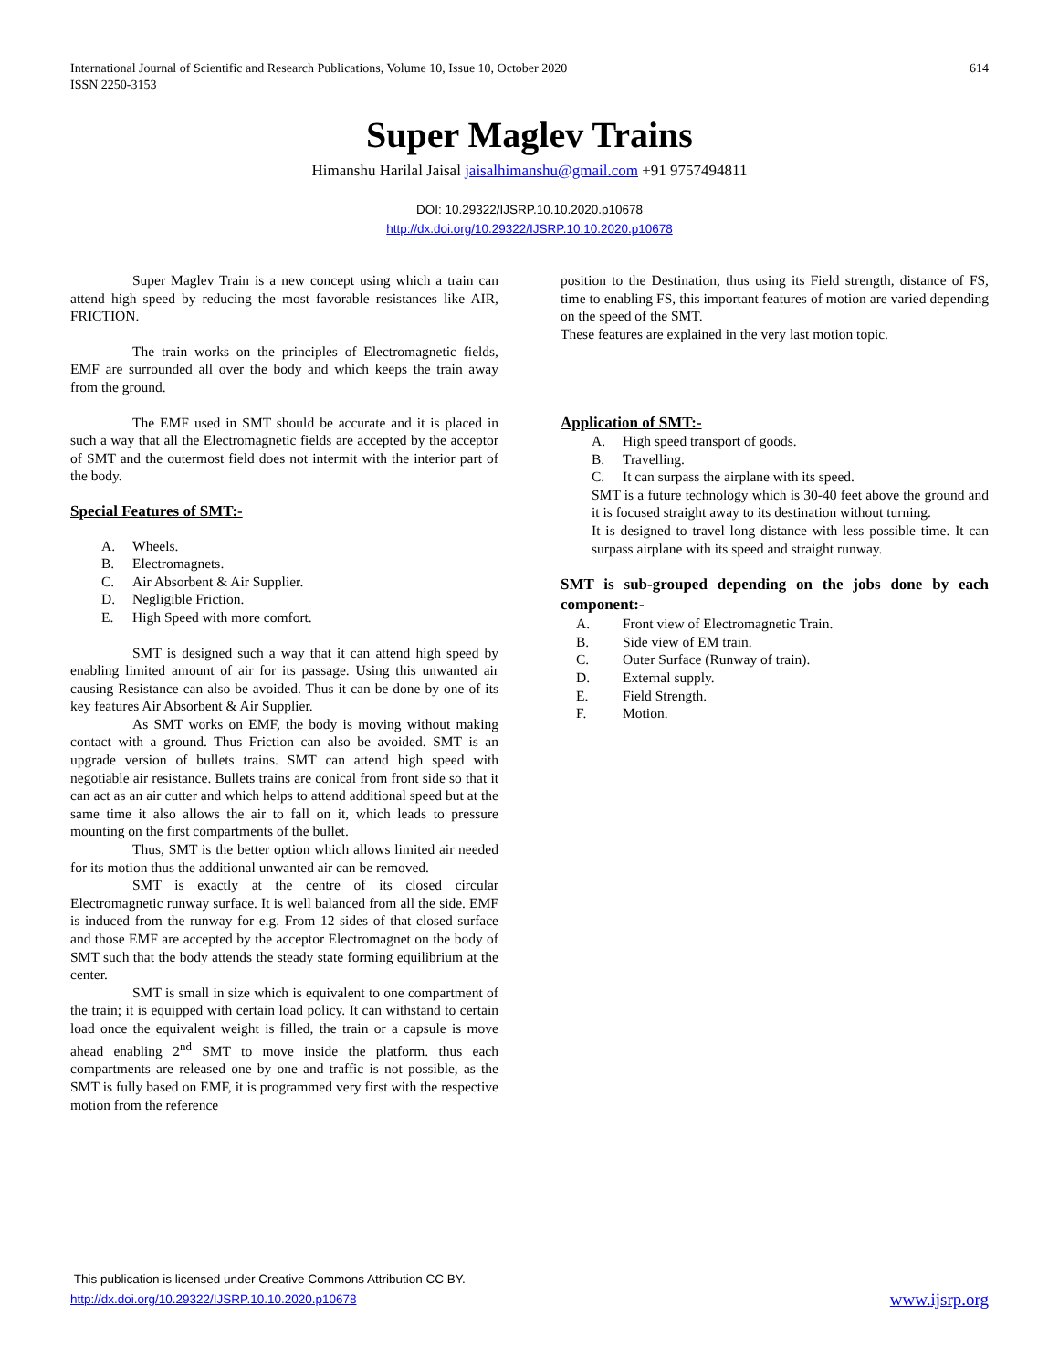International Journal of Scientific and Research Publications, Volume 10, Issue 10, October 2020
ISSN 2250-3153
614
Super Maglev Trains
Himanshu Harilal Jaisal jaisalhimanshu@gmail.com +91 9757494811
DOI: 10.29322/IJSRP.10.10.2020.p10678
http://dx.doi.org/10.29322/IJSRP.10.10.2020.p10678
Super Maglev Train is a new concept using which a train can attend high speed by reducing the most favorable resistances like AIR, FRICTION.
The train works on the principles of Electromagnetic fields, EMF are surrounded all over the body and which keeps the train away from the ground.
The EMF used in SMT should be accurate and it is placed in such a way that all the Electromagnetic fields are accepted by the acceptor of SMT and the outermost field does not intermit with the interior part of the body.
Special Features of SMT:-
A. Wheels.
B. Electromagnets.
C. Air Absorbent & Air Supplier.
D. Negligible Friction.
E. High Speed with more comfort.
SMT is designed such a way that it can attend high speed by enabling limited amount of air for its passage. Using this unwanted air causing Resistance can also be avoided. Thus it can be done by one of its key features Air Absorbent & Air Supplier.
As SMT works on EMF, the body is moving without making contact with a ground. Thus Friction can also be avoided. SMT is an upgrade version of bullets trains. SMT can attend high speed with negotiable air resistance. Bullets trains are conical from front side so that it can act as an air cutter and which helps to attend additional speed but at the same time it also allows the air to fall on it, which leads to pressure mounting on the first compartments of the bullet.
Thus, SMT is the better option which allows limited air needed for its motion thus the additional unwanted air can be removed.
SMT is exactly at the centre of its closed circular Electromagnetic runway surface. It is well balanced from all the side. EMF is induced from the runway for e.g. From 12 sides of that closed surface and those EMF are accepted by the acceptor Electromagnet on the body of SMT such that the body attends the steady state forming equilibrium at the center.
SMT is small in size which is equivalent to one compartment of the train; it is equipped with certain load policy. It can withstand to certain load once the equivalent weight is filled, the train or a capsule is move ahead enabling 2<sup>nd</sup> SMT to move inside the platform. thus each compartments are released one by one and traffic is not possible, as the SMT is fully based on EMF, it is programmed very first with the respective motion from the reference
position to the Destination, thus using its Field strength, distance of FS, time to enabling FS, this important features of motion are varied depending on the speed of the SMT.
These features are explained in the very last motion topic.
Application of SMT:-
A. High speed transport of goods.
B. Travelling.
C. It can surpass the airplane with its speed.
SMT is a future technology which is 30-40 feet above the ground and it is focused straight away to its destination without turning.
It is designed to travel long distance with less possible time. It can surpass airplane with its speed and straight runway.
SMT is sub-grouped depending on the jobs done by each component:-
A. Front view of Electromagnetic Train.
B. Side view of EM train.
C. Outer Surface (Runway of train).
D. External supply.
E. Field Strength.
F. Motion.
This publication is licensed under Creative Commons Attribution CC BY.
http://dx.doi.org/10.29322/IJSRP.10.10.2020.p10678
www.ijsrp.org